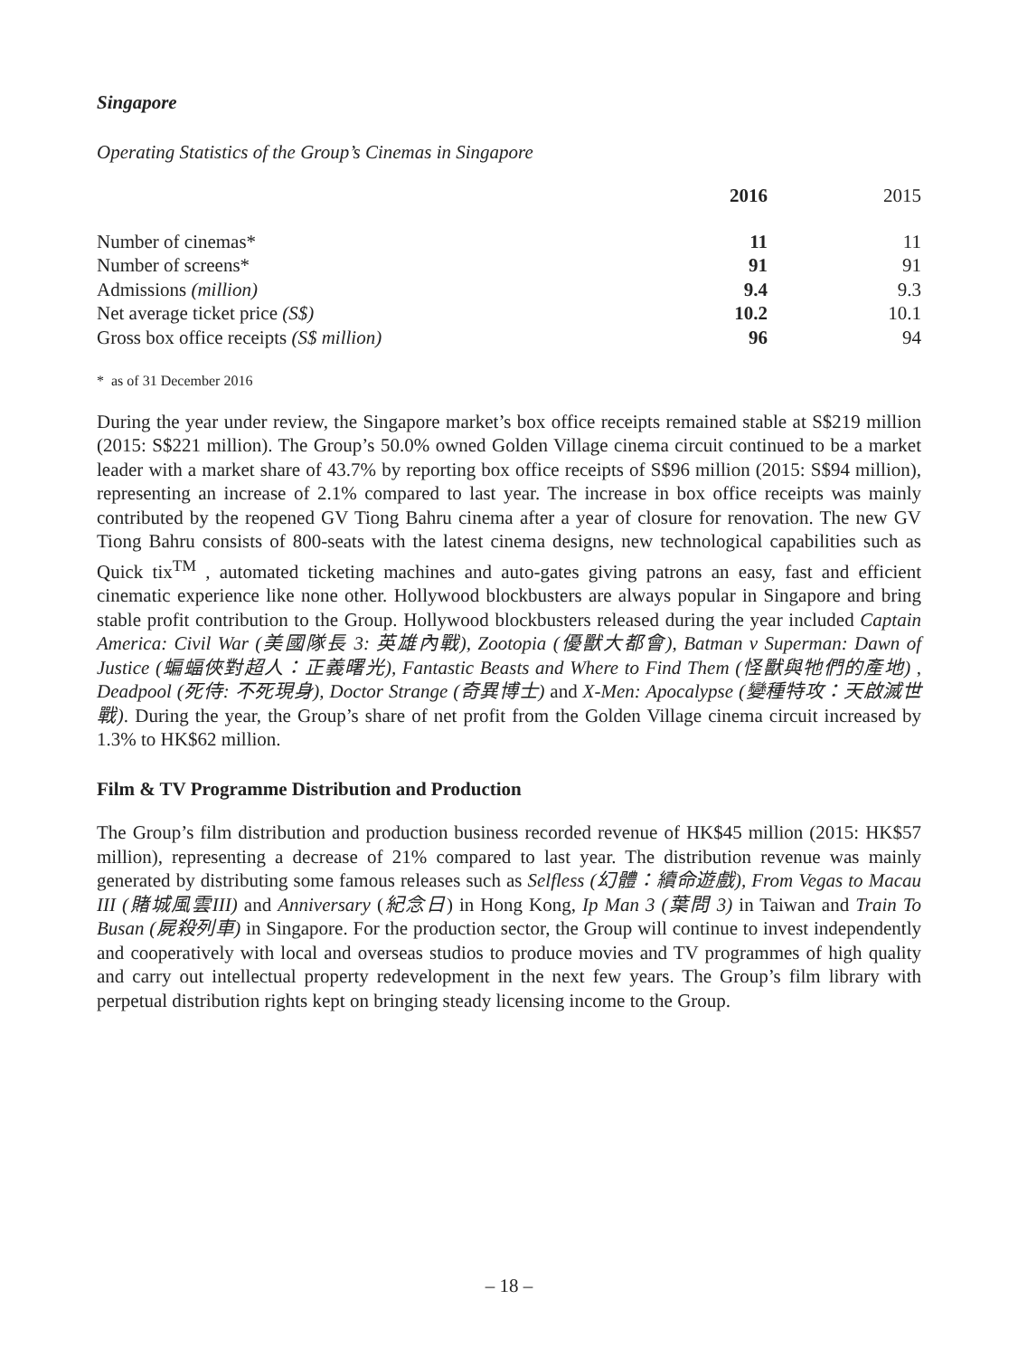Singapore
Operating Statistics of the Group’s Cinemas in Singapore
| | 2016 | 2015 |
| --- | --- | --- |
| Number of cinemas* | 11 | 11 |
| Number of screens* | 91 | 91 |
| Admissions (million) | 9.4 | 9.3 |
| Net average ticket price (S$) | 10.2 | 10.1 |
| Gross box office receipts (S$ million) | 96 | 94 |
* as of 31 December 2016
During the year under review, the Singapore market’s box office receipts remained stable at S$219 million (2015: S$221 million). The Group’s 50.0% owned Golden Village cinema circuit continued to be a market leader with a market share of 43.7% by reporting box office receipts of S$96 million (2015: S$94 million), representing an increase of 2.1% compared to last year. The increase in box office receipts was mainly contributed by the reopened GV Tiong Bahru cinema after a year of closure for renovation. The new GV Tiong Bahru consists of 800-seats with the latest cinema designs, new technological capabilities such as Quick tix<sup>TM</sup> , automated ticketing machines and auto-gates giving patrons an easy, fast and efficient cinematic experience like none other. Hollywood blockbusters are always popular in Singapore and bring stable profit contribution to the Group. Hollywood blockbusters released during the year included Captain America: Civil War (美國隊長 3: 英雄內戰), Zootopia (優獸大都會), Batman v Superman: Dawn of Justice (蝙蝠俠對超人：正義曙光), Fantastic Beasts and Where to Find Them (怪獸與牠們的產地) , Deadpool (死侍: 不死現身), Doctor Strange (奇異博士) and X-Men: Apocalypse (變種特攻：天啟滅世戰). During the year, the Group’s share of net profit from the Golden Village cinema circuit increased by 1.3% to HK$62 million.
Film & TV Programme Distribution and Production
The Group’s film distribution and production business recorded revenue of HK$45 million (2015: HK$57 million), representing a decrease of 21% compared to last year. The distribution revenue was mainly generated by distributing some famous releases such as Selfless (幻體：續命遊戲), From Vegas to Macau III (賭城風雲III) and Anniversary (紀念日) in Hong Kong, Ip Man 3 (葉問 3) in Taiwan and Train To Busan (屍殺列車) in Singapore. For the production sector, the Group will continue to invest independently and cooperatively with local and overseas studios to produce movies and TV programmes of high quality and carry out intellectual property redevelopment in the next few years. The Group’s film library with perpetual distribution rights kept on bringing steady licensing income to the Group.
– 18 –